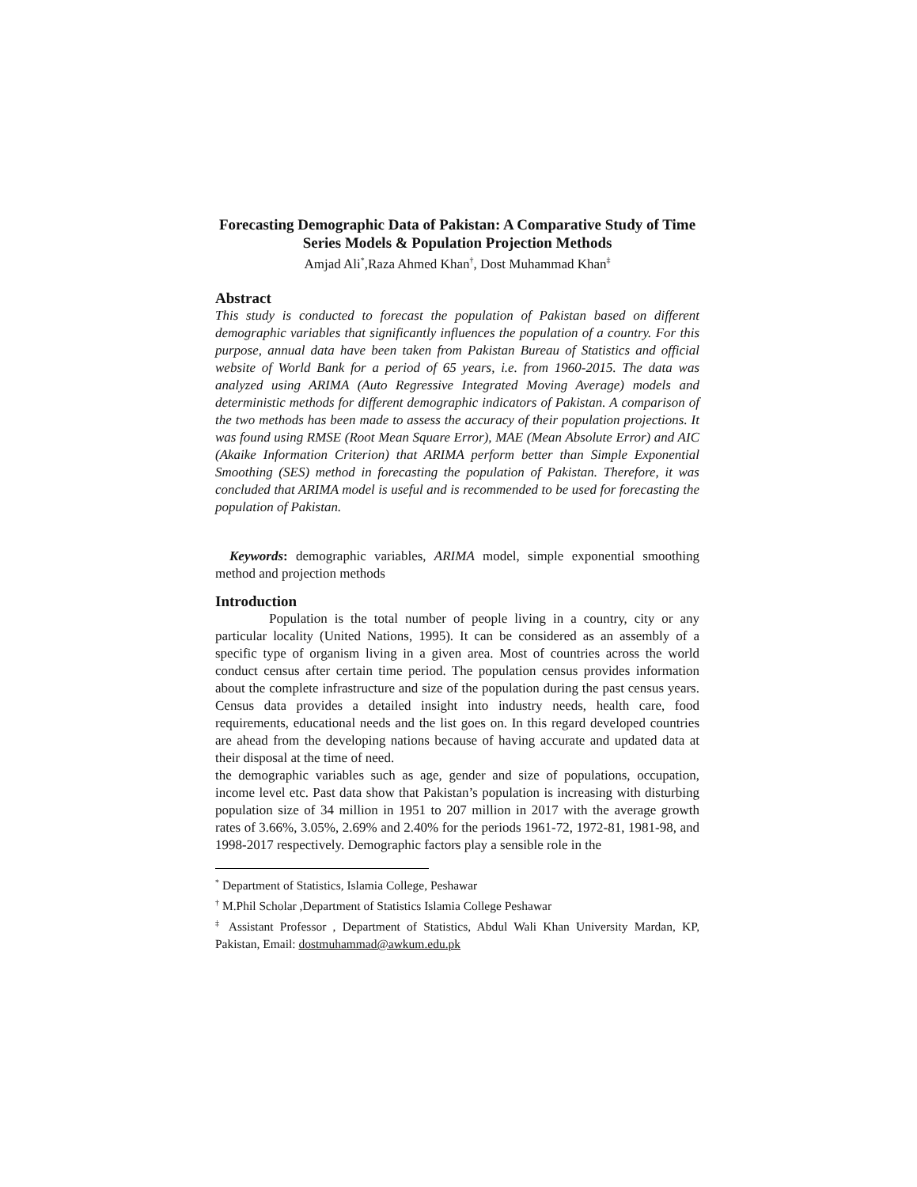Forecasting Demographic Data of Pakistan: A Comparative Study of Time Series Models & Population Projection Methods
Amjad Ali<sup>*</sup>,Raza Ahmed Khan<sup>†</sup>, Dost Muhammad Khan<sup>‡</sup>
Abstract
This study is conducted to forecast the population of Pakistan based on different demographic variables that significantly influences the population of a country. For this purpose, annual data have been taken from Pakistan Bureau of Statistics and official website of World Bank for a period of 65 years, i.e. from 1960-2015. The data was analyzed using ARIMA (Auto Regressive Integrated Moving Average) models and deterministic methods for different demographic indicators of Pakistan. A comparison of the two methods has been made to assess the accuracy of their population projections. It was found using RMSE (Root Mean Square Error), MAE (Mean Absolute Error) and AIC (Akaike Information Criterion) that ARIMA perform better than Simple Exponential Smoothing (SES) method in forecasting the population of Pakistan. Therefore, it was concluded that ARIMA model is useful and is recommended to be used for forecasting the population of Pakistan.
Keywords: demographic variables, ARIMA model, simple exponential smoothing method and projection methods
Introduction
Population is the total number of people living in a country, city or any particular locality (United Nations, 1995). It can be considered as an assembly of a specific type of organism living in a given area. Most of countries across the world conduct census after certain time period. The population census provides information about the complete infrastructure and size of the population during the past census years. Census data provides a detailed insight into industry needs, health care, food requirements, educational needs and the list goes on. In this regard developed countries are ahead from the developing nations because of having accurate and updated data at their disposal at the time of need.
the demographic variables such as age, gender and size of populations, occupation, income level etc. Past data show that Pakistan’s population is increasing with disturbing population size of 34 million in 1951 to 207 million in 2017 with the average growth rates of 3.66%, 3.05%, 2.69% and 2.40% for the periods 1961-72, 1972-81, 1981-98, and 1998-2017 respectively. Demographic factors play a sensible role in the
<sup>*</sup> Department of Statistics, Islamia College, Peshawar
<sup>†</sup> M.Phil Scholar ,Department of Statistics Islamia College Peshawar
<sup>‡</sup> Assistant Professor , Department of Statistics, Abdul Wali Khan University Mardan, KP, Pakistan, Email: dostmuhammad@awkum.edu.pk